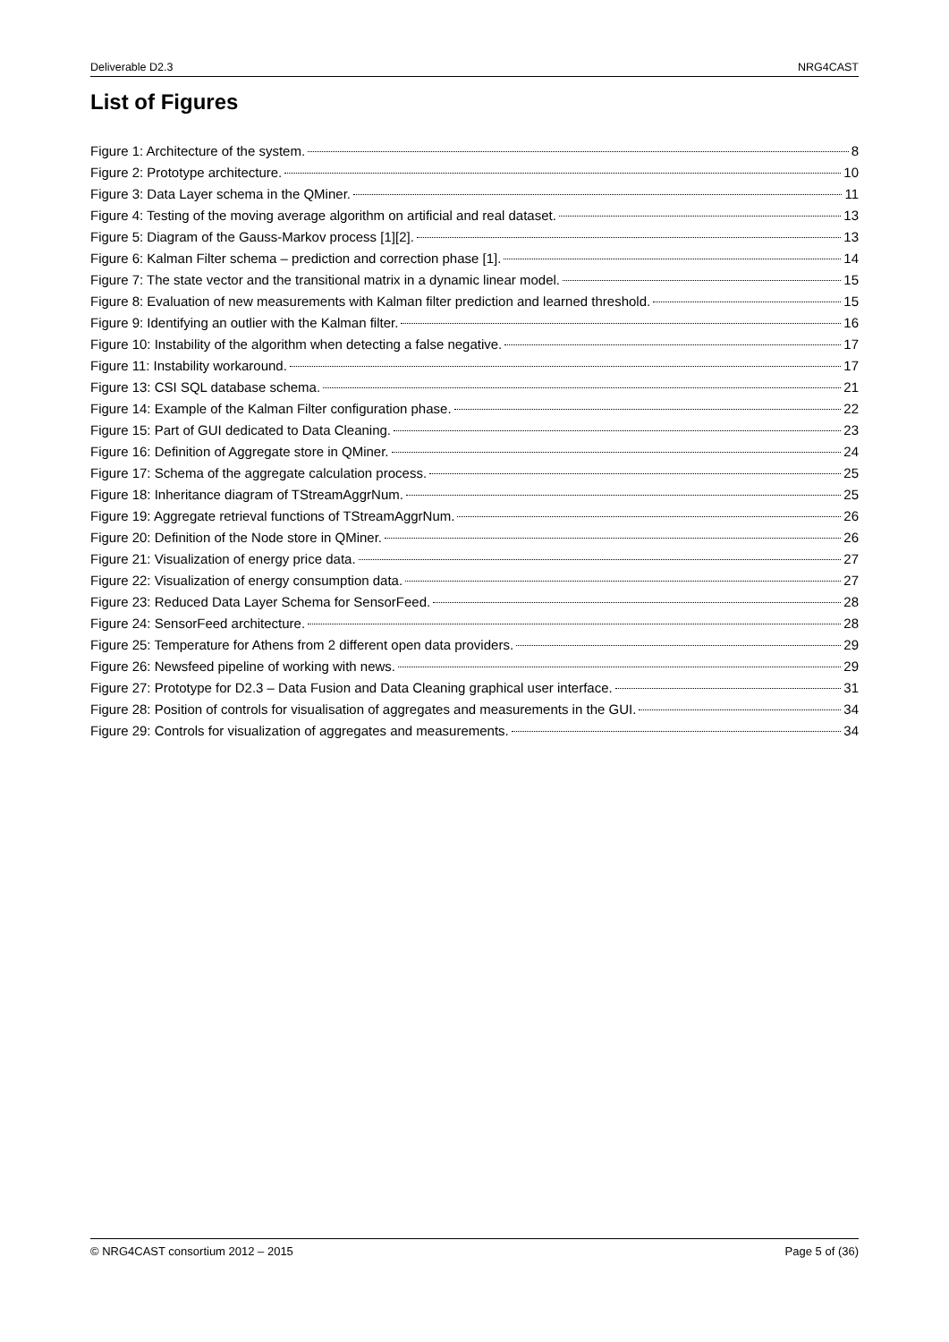Deliverable D2.3 NRG4CAST
List of Figures
Figure 1: Architecture of the system. 8
Figure 2: Prototype architecture. 10
Figure 3: Data Layer schema in the QMiner. 11
Figure 4: Testing of the moving average algorithm on artificial and real dataset. 13
Figure 5: Diagram of the Gauss-Markov process [1][2]. 13
Figure 6: Kalman Filter schema – prediction and correction phase [1]. 14
Figure 7: The state vector and the transitional matrix in a dynamic linear model. 15
Figure 8: Evaluation of new measurements with Kalman filter prediction and learned threshold. 15
Figure 9: Identifying an outlier with the Kalman filter. 16
Figure 10: Instability of the algorithm when detecting a false negative. 17
Figure 11: Instability workaround. 17
Figure 13: CSI SQL database schema. 21
Figure 14: Example of the Kalman Filter configuration phase. 22
Figure 15: Part of GUI dedicated to Data Cleaning. 23
Figure 16: Definition of Aggregate store in QMiner. 24
Figure 17: Schema of the aggregate calculation process. 25
Figure 18: Inheritance diagram of TStreamAggrNum. 25
Figure 19: Aggregate retrieval functions of TStreamAggrNum. 26
Figure 20: Definition of the Node store in QMiner. 26
Figure 21: Visualization of energy price data. 27
Figure 22: Visualization of energy consumption data. 27
Figure 23: Reduced Data Layer Schema for SensorFeed. 28
Figure 24: SensorFeed architecture. 28
Figure 25: Temperature for Athens from 2 different open data providers. 29
Figure 26: Newsfeed pipeline of working with news. 29
Figure 27: Prototype for D2.3 – Data Fusion and Data Cleaning graphical user interface. 31
Figure 28: Position of controls for visualisation of aggregates and measurements in the GUI. 34
Figure 29: Controls for visualization of aggregates and measurements. 34
© NRG4CAST consortium 2012 – 2015 Page 5 of (36)